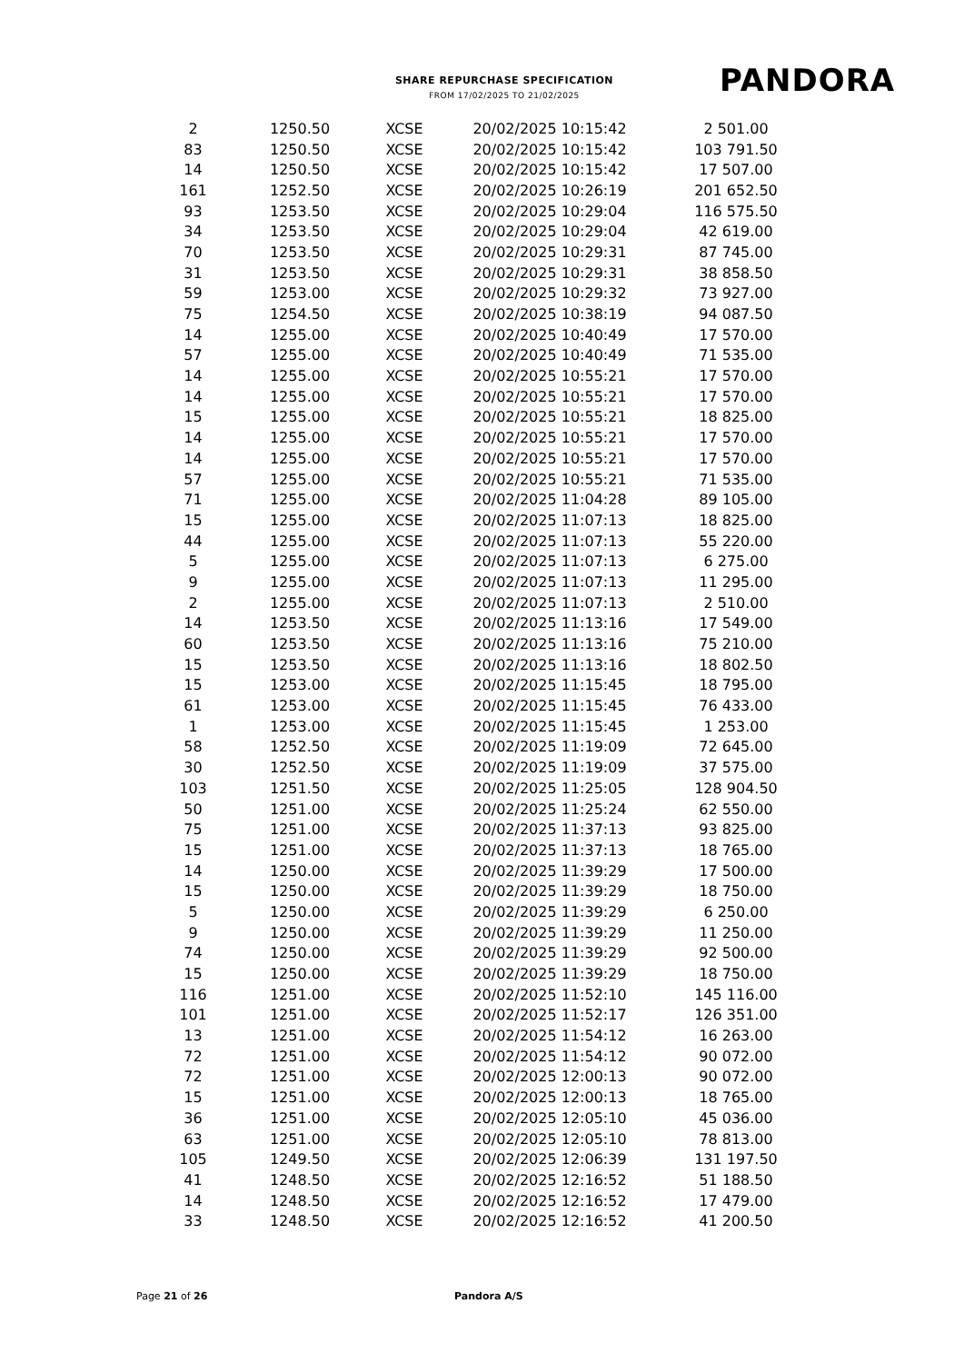SHARE REPURCHASE SPECIFICATION
FROM 17/02/2025 TO 21/02/2025 PANDORA
| 2 | 1250.50 | XCSE | 20/02/2025 10:15:42 | 2 501.00 |
| 83 | 1250.50 | XCSE | 20/02/2025 10:15:42 | 103 791.50 |
| 14 | 1250.50 | XCSE | 20/02/2025 10:15:42 | 17 507.00 |
| 161 | 1252.50 | XCSE | 20/02/2025 10:26:19 | 201 652.50 |
| 93 | 1253.50 | XCSE | 20/02/2025 10:29:04 | 116 575.50 |
| 34 | 1253.50 | XCSE | 20/02/2025 10:29:04 | 42 619.00 |
| 70 | 1253.50 | XCSE | 20/02/2025 10:29:31 | 87 745.00 |
| 31 | 1253.50 | XCSE | 20/02/2025 10:29:31 | 38 858.50 |
| 59 | 1253.00 | XCSE | 20/02/2025 10:29:32 | 73 927.00 |
| 75 | 1254.50 | XCSE | 20/02/2025 10:38:19 | 94 087.50 |
| 14 | 1255.00 | XCSE | 20/02/2025 10:40:49 | 17 570.00 |
| 57 | 1255.00 | XCSE | 20/02/2025 10:40:49 | 71 535.00 |
| 14 | 1255.00 | XCSE | 20/02/2025 10:55:21 | 17 570.00 |
| 14 | 1255.00 | XCSE | 20/02/2025 10:55:21 | 17 570.00 |
| 15 | 1255.00 | XCSE | 20/02/2025 10:55:21 | 18 825.00 |
| 14 | 1255.00 | XCSE | 20/02/2025 10:55:21 | 17 570.00 |
| 14 | 1255.00 | XCSE | 20/02/2025 10:55:21 | 17 570.00 |
| 57 | 1255.00 | XCSE | 20/02/2025 10:55:21 | 71 535.00 |
| 71 | 1255.00 | XCSE | 20/02/2025 11:04:28 | 89 105.00 |
| 15 | 1255.00 | XCSE | 20/02/2025 11:07:13 | 18 825.00 |
| 44 | 1255.00 | XCSE | 20/02/2025 11:07:13 | 55 220.00 |
| 5 | 1255.00 | XCSE | 20/02/2025 11:07:13 | 6 275.00 |
| 9 | 1255.00 | XCSE | 20/02/2025 11:07:13 | 11 295.00 |
| 2 | 1255.00 | XCSE | 20/02/2025 11:07:13 | 2 510.00 |
| 14 | 1253.50 | XCSE | 20/02/2025 11:13:16 | 17 549.00 |
| 60 | 1253.50 | XCSE | 20/02/2025 11:13:16 | 75 210.00 |
| 15 | 1253.50 | XCSE | 20/02/2025 11:13:16 | 18 802.50 |
| 15 | 1253.00 | XCSE | 20/02/2025 11:15:45 | 18 795.00 |
| 61 | 1253.00 | XCSE | 20/02/2025 11:15:45 | 76 433.00 |
| 1 | 1253.00 | XCSE | 20/02/2025 11:15:45 | 1 253.00 |
| 58 | 1252.50 | XCSE | 20/02/2025 11:19:09 | 72 645.00 |
| 30 | 1252.50 | XCSE | 20/02/2025 11:19:09 | 37 575.00 |
| 103 | 1251.50 | XCSE | 20/02/2025 11:25:05 | 128 904.50 |
| 50 | 1251.00 | XCSE | 20/02/2025 11:25:24 | 62 550.00 |
| 75 | 1251.00 | XCSE | 20/02/2025 11:37:13 | 93 825.00 |
| 15 | 1251.00 | XCSE | 20/02/2025 11:37:13 | 18 765.00 |
| 14 | 1250.00 | XCSE | 20/02/2025 11:39:29 | 17 500.00 |
| 15 | 1250.00 | XCSE | 20/02/2025 11:39:29 | 18 750.00 |
| 5 | 1250.00 | XCSE | 20/02/2025 11:39:29 | 6 250.00 |
| 9 | 1250.00 | XCSE | 20/02/2025 11:39:29 | 11 250.00 |
| 74 | 1250.00 | XCSE | 20/02/2025 11:39:29 | 92 500.00 |
| 15 | 1250.00 | XCSE | 20/02/2025 11:39:29 | 18 750.00 |
| 116 | 1251.00 | XCSE | 20/02/2025 11:52:10 | 145 116.00 |
| 101 | 1251.00 | XCSE | 20/02/2025 11:52:17 | 126 351.00 |
| 13 | 1251.00 | XCSE | 20/02/2025 11:54:12 | 16 263.00 |
| 72 | 1251.00 | XCSE | 20/02/2025 11:54:12 | 90 072.00 |
| 72 | 1251.00 | XCSE | 20/02/2025 12:00:13 | 90 072.00 |
| 15 | 1251.00 | XCSE | 20/02/2025 12:00:13 | 18 765.00 |
| 36 | 1251.00 | XCSE | 20/02/2025 12:05:10 | 45 036.00 |
| 63 | 1251.00 | XCSE | 20/02/2025 12:05:10 | 78 813.00 |
| 105 | 1249.50 | XCSE | 20/02/2025 12:06:39 | 131 197.50 |
| 41 | 1248.50 | XCSE | 20/02/2025 12:16:52 | 51 188.50 |
| 14 | 1248.50 | XCSE | 20/02/2025 12:16:52 | 17 479.00 |
| 33 | 1248.50 | XCSE | 20/02/2025 12:16:52 | 41 200.50 |
Page 21 of 26 Pandora A/S